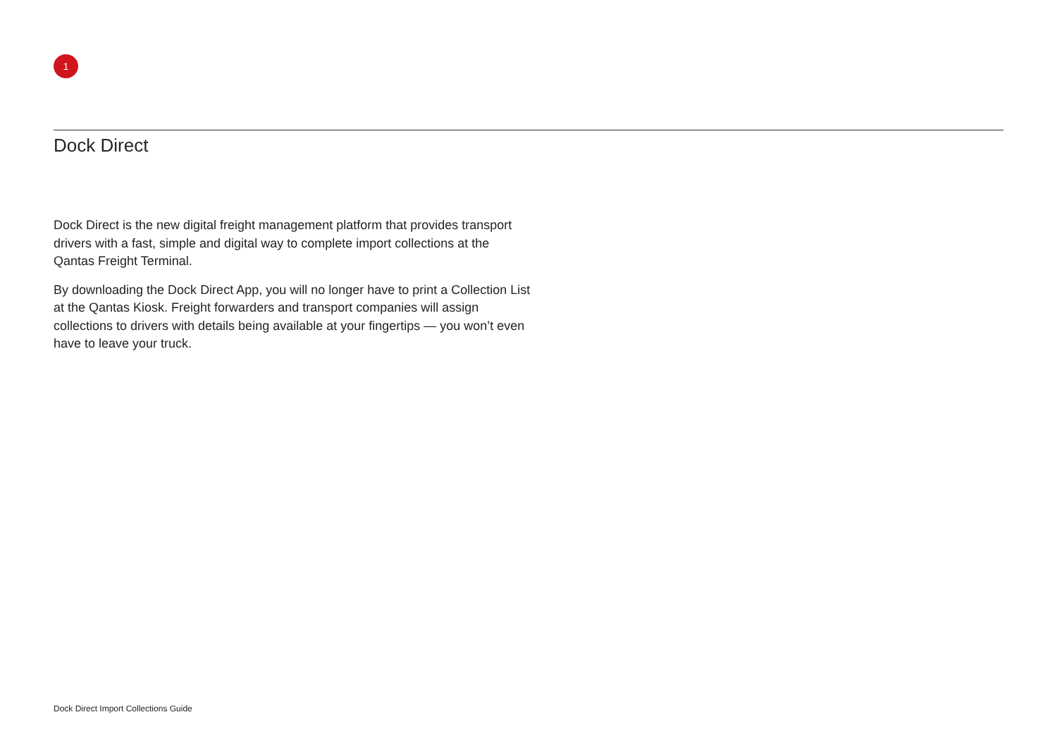1
Dock Direct
Dock Direct is the new digital freight management platform that provides transport drivers with a fast, simple and digital way to complete import collections at the Qantas Freight Terminal.
By downloading the Dock Direct App, you will no longer have to print a Collection List at the Qantas Kiosk. Freight forwarders and transport companies will assign collections to drivers with details being available at your fingertips — you won’t even have to leave your truck.
Dock Direct Import Collections Guide